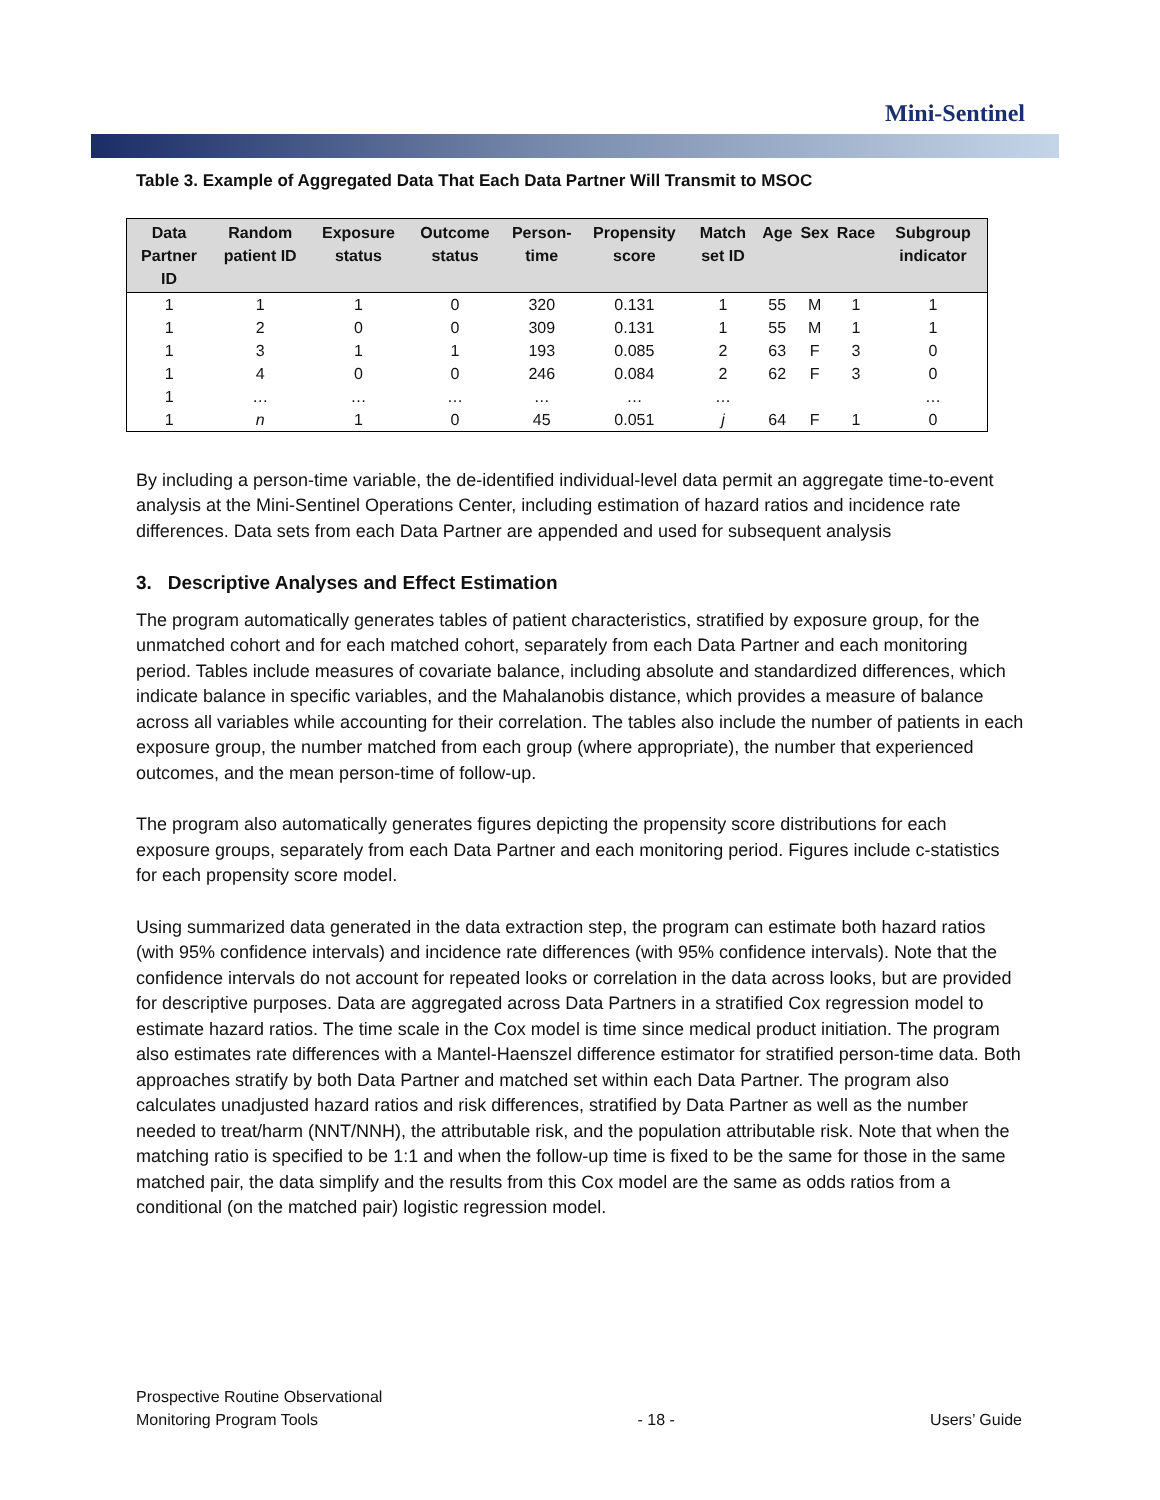Mini-Sentinel
Table 3. Example of Aggregated Data That Each Data Partner Will Transmit to MSOC
| Data Partner ID | Random patient ID | Exposure status | Outcome status | Person-time | Propensity score | Match set ID | Age | Sex | Race | Subgroup indicator |
| --- | --- | --- | --- | --- | --- | --- | --- | --- | --- | --- |
| 1 | 1 | 1 | 0 | 320 | 0.131 | 1 | 55 | M | 1 | 1 |
| 1 | 2 | 0 | 0 | 309 | 0.131 | 1 | 55 | M | 1 | 1 |
| 1 | 3 | 1 | 1 | 193 | 0.085 | 2 | 63 | F | 3 | 0 |
| 1 | 4 | 0 | 0 | 246 | 0.084 | 2 | 62 | F | 3 | 0 |
| 1 | … | … | … | … | … | … | | | | … |
| 1 | n | 1 | 0 | 45 | 0.051 | j | 64 | F | 1 | 0 |
By including a person-time variable, the de-identified individual-level data permit an aggregate time-to-event analysis at the Mini-Sentinel Operations Center, including estimation of hazard ratios and incidence rate differences. Data sets from each Data Partner are appended and used for subsequent analysis
3. Descriptive Analyses and Effect Estimation
The program automatically generates tables of patient characteristics, stratified by exposure group, for the unmatched cohort and for each matched cohort, separately from each Data Partner and each monitoring period. Tables include measures of covariate balance, including absolute and standardized differences, which indicate balance in specific variables, and the Mahalanobis distance, which provides a measure of balance across all variables while accounting for their correlation. The tables also include the number of patients in each exposure group, the number matched from each group (where appropriate), the number that experienced outcomes, and the mean person-time of follow-up.
The program also automatically generates figures depicting the propensity score distributions for each exposure groups, separately from each Data Partner and each monitoring period. Figures include c-statistics for each propensity score model.
Using summarized data generated in the data extraction step, the program can estimate both hazard ratios (with 95% confidence intervals) and incidence rate differences (with 95% confidence intervals). Note that the confidence intervals do not account for repeated looks or correlation in the data across looks, but are provided for descriptive purposes. Data are aggregated across Data Partners in a stratified Cox regression model to estimate hazard ratios. The time scale in the Cox model is time since medical product initiation. The program also estimates rate differences with a Mantel-Haenszel difference estimator for stratified person-time data. Both approaches stratify by both Data Partner and matched set within each Data Partner. The program also calculates unadjusted hazard ratios and risk differences, stratified by Data Partner as well as the number needed to treat/harm (NNT/NNH), the attributable risk, and the population attributable risk. Note that when the matching ratio is specified to be 1:1 and when the follow-up time is fixed to be the same for those in the same matched pair, the data simplify and the results from this Cox model are the same as odds ratios from a conditional (on the matched pair) logistic regression model.
Prospective Routine Observational
Monitoring Program Tools
- 18 -
Users’ Guide